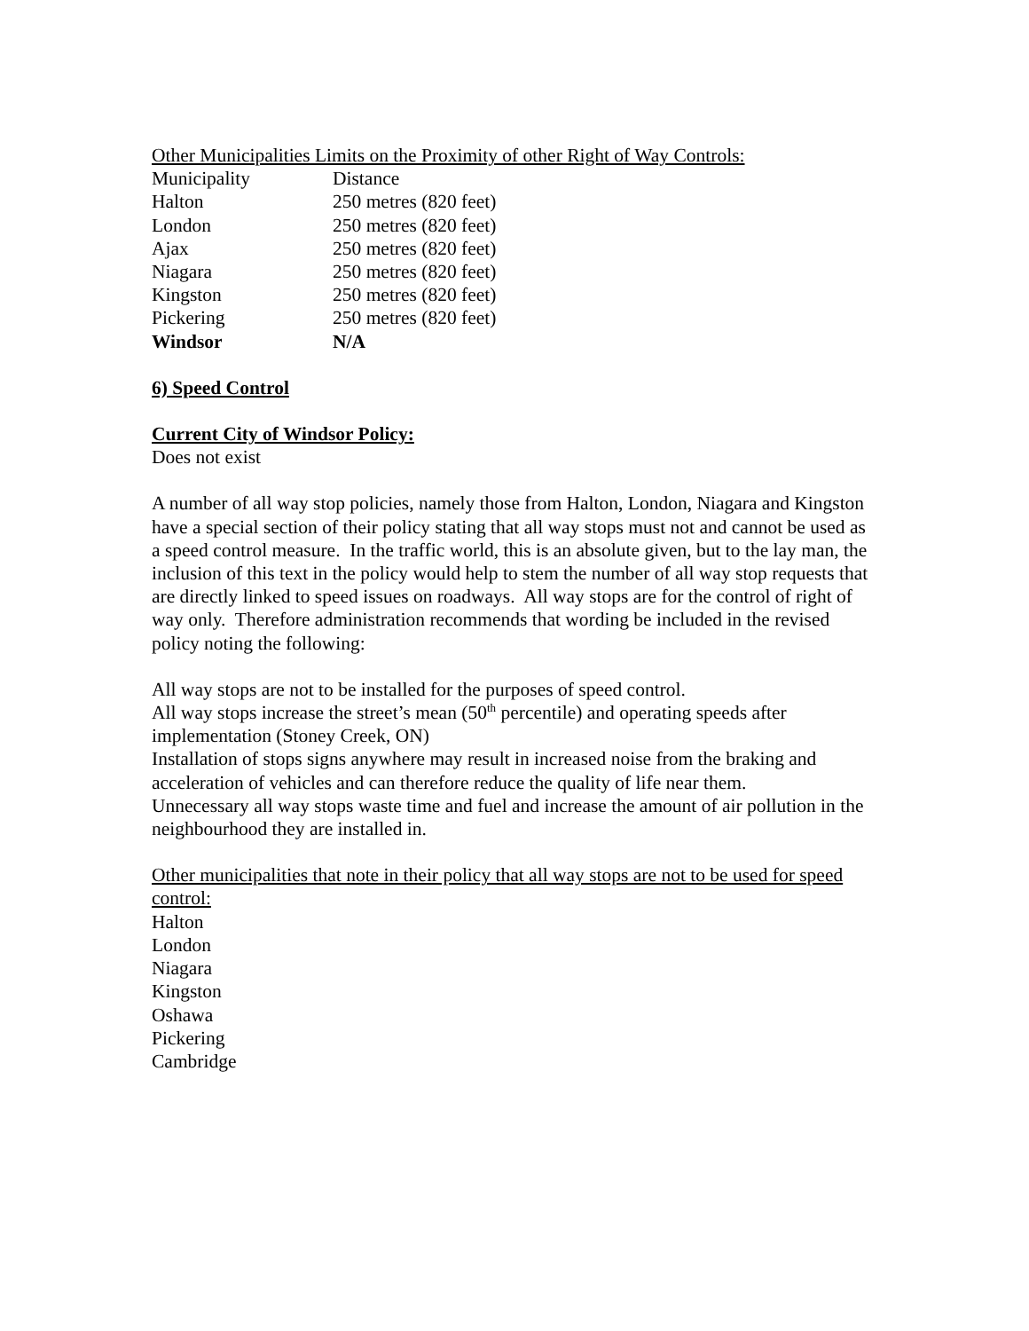Other Municipalities Limits on the Proximity of other Right of Way Controls:
| Municipality | Distance |
| Halton | 250 metres (820 feet) |
| London | 250 metres (820 feet) |
| Ajax | 250 metres (820 feet) |
| Niagara | 250 metres (820 feet) |
| Kingston | 250 metres (820 feet) |
| Pickering | 250 metres (820 feet) |
| Windsor | N/A |
6) Speed Control
Current City of Windsor Policy:
Does not exist
A number of all way stop policies, namely those from Halton, London, Niagara and Kingston have a special section of their policy stating that all way stops must not and cannot be used as a speed control measure. In the traffic world, this is an absolute given, but to the lay man, the inclusion of this text in the policy would help to stem the number of all way stop requests that are directly linked to speed issues on roadways. All way stops are for the control of right of way only. Therefore administration recommends that wording be included in the revised policy noting the following:
All way stops are not to be installed for the purposes of speed control.
All way stops increase the street’s mean (50<sup>th</sup> percentile) and operating speeds after implementation (Stoney Creek, ON)
Installation of stops signs anywhere may result in increased noise from the braking and acceleration of vehicles and can therefore reduce the quality of life near them.
Unnecessary all way stops waste time and fuel and increase the amount of air pollution in the neighbourhood they are installed in.
Other municipalities that note in their policy that all way stops are not to be used for speed control:
Halton
London
Niagara
Kingston
Oshawa
Pickering
Cambridge